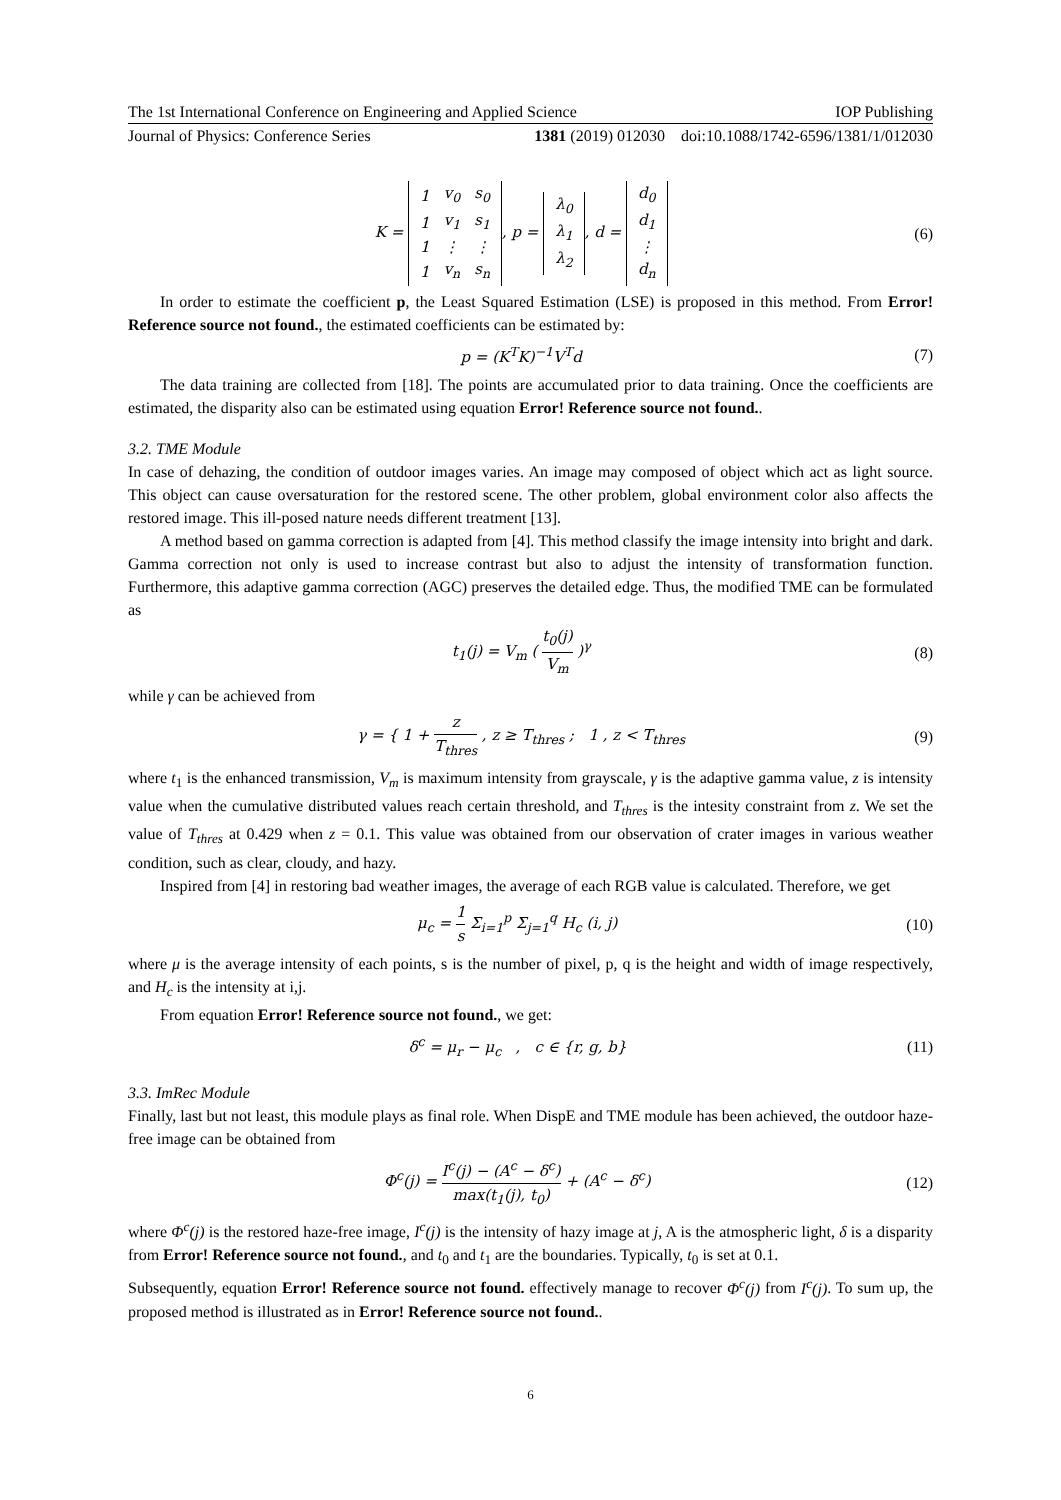The 1st International Conference on Engineering and Applied Science IOP Publishing
Journal of Physics: Conference Series 1381 (2019) 012030 doi:10.1088/1742-6596/1381/1/012030
K =
| 1 | v<sub>0</sub> | s<sub>0</sub> |
| 1 | v<sub>1</sub> | s<sub>1</sub> |
| 1 | ⋮ | ⋮ |
| 1 | v<sub>n</sub> | s<sub>n</sub> |
, p =
| λ<sub>0</sub> |
| λ<sub>1</sub> |
| λ<sub>2</sub> |
, d =
| d<sub>0</sub> |
| d<sub>1</sub> |
| ⋮ |
| d<sub>n</sub> |
(6)
In order to estimate the coefficient p, the Least Squared Estimation (LSE) is proposed in this method. From Error! Reference source not found., the estimated coefficients can be estimated by:
p = (K<sup>T</sup>K)<sup>−1</sup>V<sup>T</sup>d (7)
The data training are collected from [18]. The points are accumulated prior to data training. Once the coefficients are estimated, the disparity also can be estimated using equation Error! Reference source not found..
3.2. TME Module
In case of dehazing, the condition of outdoor images varies. An image may composed of object which act as light source. This object can cause oversaturation for the restored scene. The other problem, global environment color also affects the restored image. This ill-posed nature needs different treatment [13].
A method based on gamma correction is adapted from [4]. This method classify the image intensity into bright and dark. Gamma correction not only is used to increase contrast but also to adjust the intensity of transformation function. Furthermore, this adaptive gamma correction (AGC) preserves the detailed edge. Thus, the modified TME can be formulated as
t<sub>1</sub>(j) = V<sub>m</sub> ( t<sub>0</sub>(j) V<sub>m</sub> )<sup>γ</sup> (8)
while γ can be achieved from
γ = { 1 + z T<sub>thres</sub> , z ≥ T<sub>thres</sub> ; 1 , z < T<sub>thres</sub> (9)
where t<sub>1</sub> is the enhanced transmission, V<sub>m</sub> is maximum intensity from grayscale, γ is the adaptive gamma value, z is intensity value when the cumulative distributed values reach certain threshold, and T<sub>thres</sub> is the intesity constraint from z. We set the value of T<sub>thres</sub> at 0.429 when z = 0.1. This value was obtained from our observation of crater images in various weather condition, such as clear, cloudy, and hazy.
Inspired from [4] in restoring bad weather images, the average of each RGB value is calculated. Therefore, we get
μ<sub>c</sub> = 1 s Σ<sub>i=1</sub><sup>p</sup> Σ<sub>j=1</sub><sup>q</sup> H<sub>c</sub> (i, j) (10)
where μ is the average intensity of each points, s is the number of pixel, p, q is the height and width of image respectively, and H<sub>c</sub> is the intensity at i,j.
From equation Error! Reference source not found., we get:
δ<sup>c</sup> = μ<sub>r</sub> − μ<sub>c</sub> , c ∈ {r, g, b} (11)
3.3. ImRec Module
Finally, last but not least, this module plays as final role. When DispE and TME module has been achieved, the outdoor haze-free image can be obtained from
Φ<sup>c</sup>(j) = I<sup>c</sup>(j) − (A<sup>c</sup> − δ<sup>c</sup>) max(t<sub>1</sub>(j), t<sub>0</sub>) + (A<sup>c</sup> − δ<sup>c</sup>) (12)
where Φ<sup>c</sup>(j) is the restored haze-free image, I<sup>c</sup>(j) is the intensity of hazy image at j, A is the atmospheric light, δ is a disparity from Error! Reference source not found., and t<sub>0</sub> and t<sub>1</sub> are the boundaries. Typically, t<sub>0</sub> is set at 0.1.
Subsequently, equation Error! Reference source not found. effectively manage to recover Φ<sup>c</sup>(j) from I<sup>c</sup>(j). To sum up, the proposed method is illustrated as in Error! Reference source not found..
6